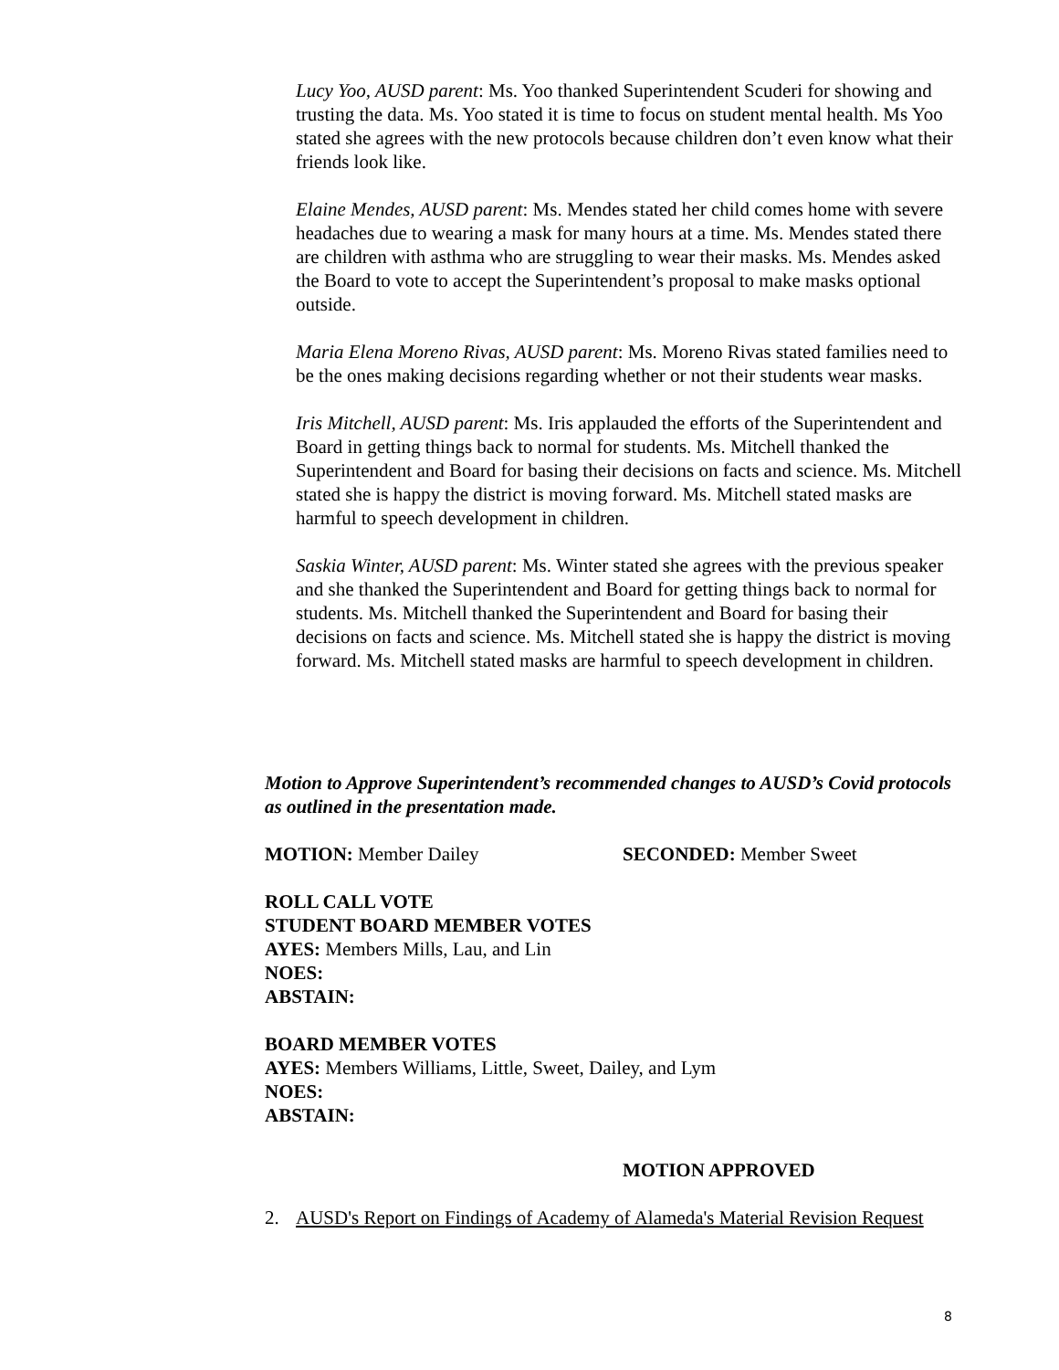Lucy Yoo, AUSD parent: Ms. Yoo thanked Superintendent Scuderi for showing and trusting the data. Ms. Yoo stated it is time to focus on student mental health. Ms Yoo stated she agrees with the new protocols because children don’t even know what their friends look like.
Elaine Mendes, AUSD parent: Ms. Mendes stated her child comes home with severe headaches due to wearing a mask for many hours at a time. Ms. Mendes stated there are children with asthma who are struggling to wear their masks. Ms. Mendes asked the Board to vote to accept the Superintendent’s proposal to make masks optional outside.
Maria Elena Moreno Rivas, AUSD parent: Ms. Moreno Rivas stated families need to be the ones making decisions regarding whether or not their students wear masks.
Iris Mitchell, AUSD parent: Ms. Iris applauded the efforts of the Superintendent and Board in getting things back to normal for students. Ms. Mitchell thanked the Superintendent and Board for basing their decisions on facts and science. Ms. Mitchell stated she is happy the district is moving forward. Ms. Mitchell stated masks are harmful to speech development in children.
Saskia Winter, AUSD parent: Ms. Winter stated she agrees with the previous speaker and she thanked the Superintendent and Board for getting things back to normal for students. Ms. Mitchell thanked the Superintendent and Board for basing their decisions on facts and science. Ms. Mitchell stated she is happy the district is moving forward. Ms. Mitchell stated masks are harmful to speech development in children.
Motion to Approve Superintendent’s recommended changes to AUSD’s Covid protocols as outlined in the presentation made.
MOTION: Member Dailey SECONDED: Member Sweet
ROLL CALL VOTE
STUDENT BOARD MEMBER VOTES
AYES: Members Mills, Lau, and Lin
NOES:
ABSTAIN:
BOARD MEMBER VOTES
AYES: Members Williams, Little, Sweet, Dailey, and Lym
NOES:
ABSTAIN:
MOTION APPROVED
2. AUSD's Report on Findings of Academy of Alameda's Material Revision Request
8